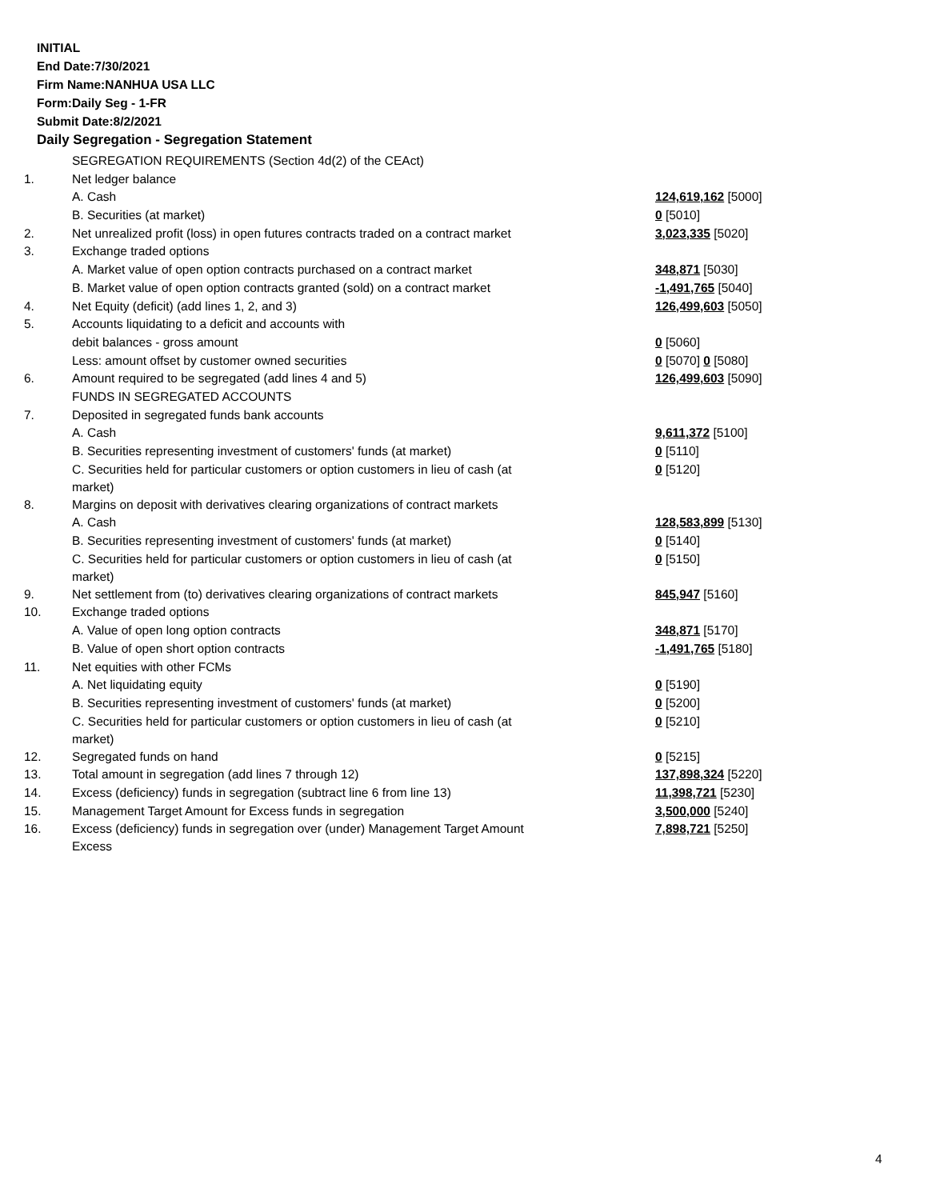INITIAL
End Date:7/30/2021
Firm Name:NANHUA USA LLC
Form:Daily Seg - 1-FR
Submit Date:8/2/2021
Daily Segregation - Segregation Statement
| | SEGREGATION REQUIREMENTS (Section 4d(2) of the CEAct) | |
| 1. | Net ledger balance | |
| | A. Cash | 124,619,162 [5000] |
| | B. Securities (at market) | 0 [5010] |
| 2. | Net unrealized profit (loss) in open futures contracts traded on a contract market | 3,023,335 [5020] |
| 3. | Exchange traded options | |
| | A. Market value of open option contracts purchased on a contract market | 348,871 [5030] |
| | B. Market value of open option contracts granted (sold) on a contract market | -1,491,765 [5040] |
| 4. | Net Equity (deficit) (add lines 1, 2, and 3) | 126,499,603 [5050] |
| 5. | Accounts liquidating to a deficit and accounts with | |
| | debit balances - gross amount | 0 [5060] |
| | Less: amount offset by customer owned securities | 0 [5070] 0 [5080] |
| 6. | Amount required to be segregated (add lines 4 and 5) | 126,499,603 [5090] |
| | FUNDS IN SEGREGATED ACCOUNTS | |
| 7. | Deposited in segregated funds bank accounts | |
| | A. Cash | 9,611,372 [5100] |
| | B. Securities representing investment of customers' funds (at market) | 0 [5110] |
| | C. Securities held for particular customers or option customers in lieu of cash (at market) | 0 [5120] |
| 8. | Margins on deposit with derivatives clearing organizations of contract markets | |
| | A. Cash | 128,583,899 [5130] |
| | B. Securities representing investment of customers' funds (at market) | 0 [5140] |
| | C. Securities held for particular customers or option customers in lieu of cash (at market) | 0 [5150] |
| 9. | Net settlement from (to) derivatives clearing organizations of contract markets | 845,947 [5160] |
| 10. | Exchange traded options | |
| | A. Value of open long option contracts | 348,871 [5170] |
| | B. Value of open short option contracts | -1,491,765 [5180] |
| 11. | Net equities with other FCMs | |
| | A. Net liquidating equity | 0 [5190] |
| | B. Securities representing investment of customers' funds (at market) | 0 [5200] |
| | C. Securities held for particular customers or option customers in lieu of cash (at market) | 0 [5210] |
| 12. | Segregated funds on hand | 0 [5215] |
| 13. | Total amount in segregation (add lines 7 through 12) | 137,898,324 [5220] |
| 14. | Excess (deficiency) funds in segregation (subtract line 6 from line 13) | 11,398,721 [5230] |
| 15. | Management Target Amount for Excess funds in segregation | 3,500,000 [5240] |
| 16. | Excess (deficiency) funds in segregation over (under) Management Target Amount Excess | 7,898,721 [5250] |
4